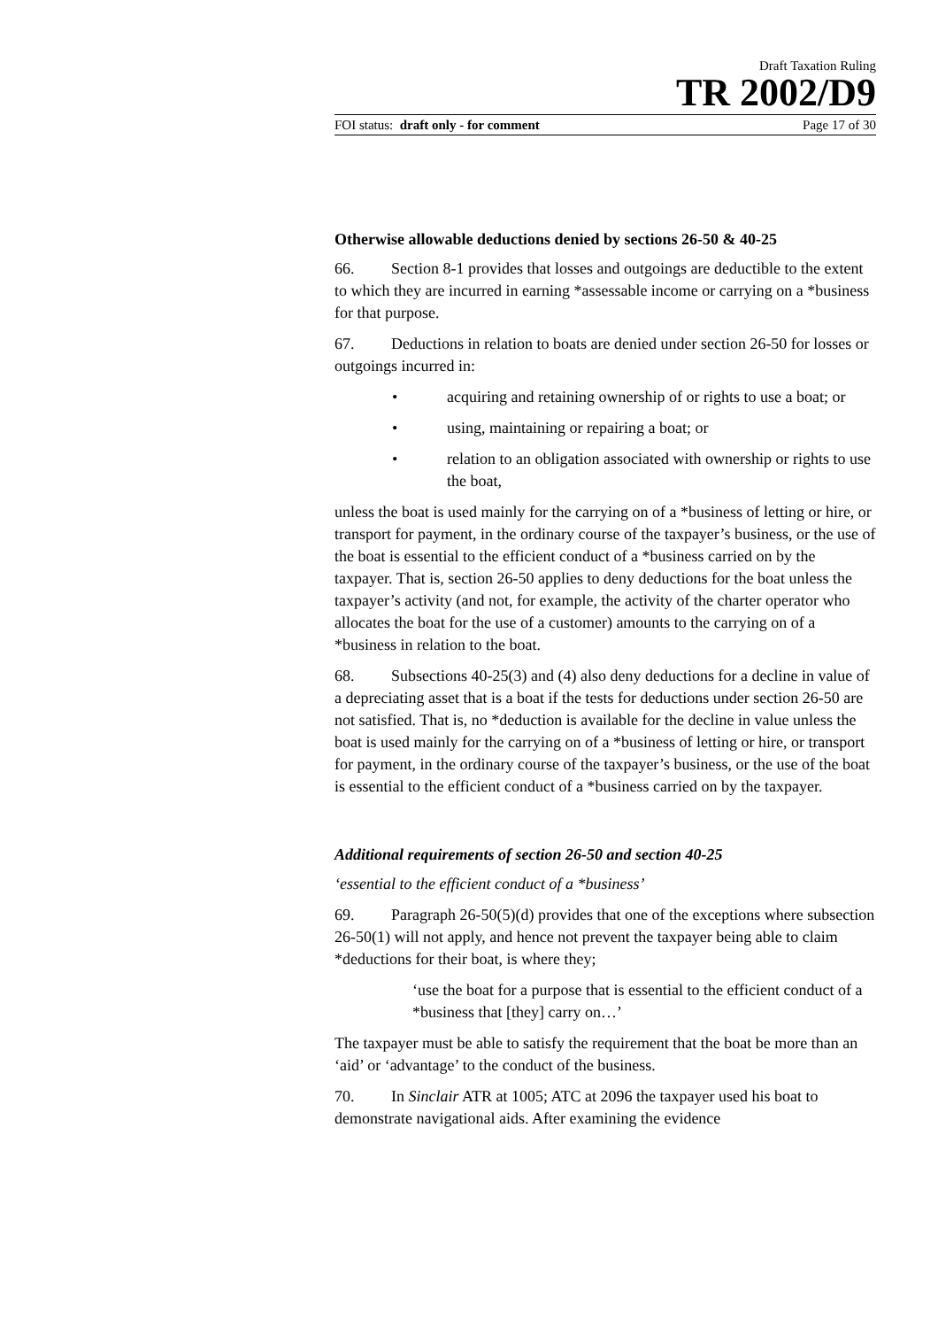Draft Taxation Ruling
TR 2002/D9
FOI status: draft only - for comment Page 17 of 30
Otherwise allowable deductions denied by sections 26-50 & 40-25
66. Section 8-1 provides that losses and outgoings are deductible to the extent to which they are incurred in earning *assessable income or carrying on a *business for that purpose.
67. Deductions in relation to boats are denied under section 26-50 for losses or outgoings incurred in:
• acquiring and retaining ownership of or rights to use a boat; or
• using, maintaining or repairing a boat; or
• relation to an obligation associated with ownership or rights to use the boat,
unless the boat is used mainly for the carrying on of a *business of letting or hire, or transport for payment, in the ordinary course of the taxpayer’s business, or the use of the boat is essential to the efficient conduct of a *business carried on by the taxpayer. That is, section 26-50 applies to deny deductions for the boat unless the taxpayer’s activity (and not, for example, the activity of the charter operator who allocates the boat for the use of a customer) amounts to the carrying on of a *business in relation to the boat.
68. Subsections 40-25(3) and (4) also deny deductions for a decline in value of a depreciating asset that is a boat if the tests for deductions under section 26-50 are not satisfied. That is, no *deduction is available for the decline in value unless the boat is used mainly for the carrying on of a *business of letting or hire, or transport for payment, in the ordinary course of the taxpayer’s business, or the use of the boat is essential to the efficient conduct of a *business carried on by the taxpayer.
Additional requirements of section 26-50 and section 40-25
‘essential to the efficient conduct of a *business’
69. Paragraph 26-50(5)(d) provides that one of the exceptions where subsection 26-50(1) will not apply, and hence not prevent the taxpayer being able to claim *deductions for their boat, is where they;
‘use the boat for a purpose that is essential to the efficient conduct of a *business that [they] carry on…’
The taxpayer must be able to satisfy the requirement that the boat be more than an ‘aid’ or ‘advantage’ to the conduct of the business.
70. In Sinclair ATR at 1005; ATC at 2096 the taxpayer used his boat to demonstrate navigational aids. After examining the evidence